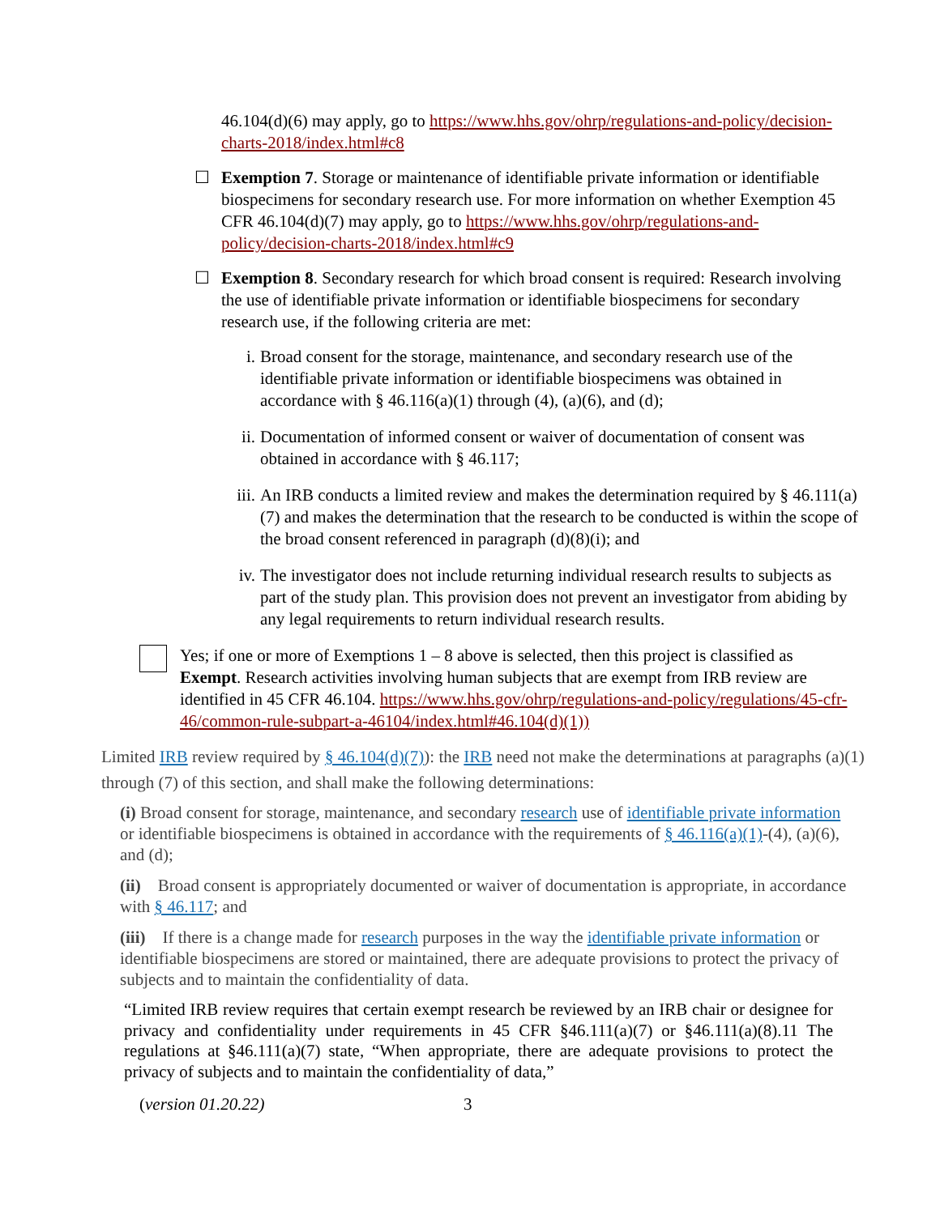46.104(d)(6) may apply, go to https://www.hhs.gov/ohrp/regulations-and-policy/decision-charts-2018/index.html#c8
☐ Exemption 7. Storage or maintenance of identifiable private information or identifiable biospecimens for secondary research use. For more information on whether Exemption 45 CFR 46.104(d)(7) may apply, go to https://www.hhs.gov/ohrp/regulations-and-policy/decision-charts-2018/index.html#c9
☐ Exemption 8. Secondary research for which broad consent is required: Research involving the use of identifiable private information or identifiable biospecimens for secondary research use, if the following criteria are met:
i. Broad consent for the storage, maintenance, and secondary research use of the identifiable private information or identifiable biospecimens was obtained in accordance with § 46.116(a)(1) through (4), (a)(6), and (d);
ii. Documentation of informed consent or waiver of documentation of consent was obtained in accordance with § 46.117;
iii.
An IRB conducts a limited review and makes the determination required by § 46.111(a)(7) and makes the determination that the research to be conducted is within the scope of the broad consent referenced in paragraph (d)(8)(i); and
iv. The investigator does not include returning individual research results to subjects as part of the study plan. This provision does not prevent an investigator from abiding by any legal requirements to return individual research results.
Yes; if one or more of Exemptions 1 – 8 above is selected, then this project is classified as Exempt. Research activities involving human subjects that are exempt from IRB review are identified in 45 CFR 46.104. https://www.hhs.gov/ohrp/regulations-and-policy/regulations/45-cfr-46/common-rule-subpart-a-46104/index.html#46.104(d)(1))
Limited IRB review required by § 46.104(d)(7)): the IRB need not make the determinations at paragraphs (a)(1) through (7) of this section, and shall make the following determinations:
(i) Broad consent for storage, maintenance, and secondary research use of identifiable private information or identifiable biospecimens is obtained in accordance with the requirements of § 46.116(a)(1)-(4), (a)(6), and (d);
(ii) Broad consent is appropriately documented or waiver of documentation is appropriate, in accordance with § 46.117; and
(iii) If there is a change made for research purposes in the way the identifiable private information or identifiable biospecimens are stored or maintained, there are adequate provisions to protect the privacy of subjects and to maintain the confidentiality of data.
“Limited IRB review requires that certain exempt research be reviewed by an IRB chair or designee for privacy and confidentiality under requirements in 45 CFR §46.111(a)(7) or §46.111(a)(8).11 The regulations at §46.111(a)(7) state, “When appropriate, there are adequate provisions to protect the privacy of subjects and to maintain the confidentiality of data,”
(version 01.20.22) 3